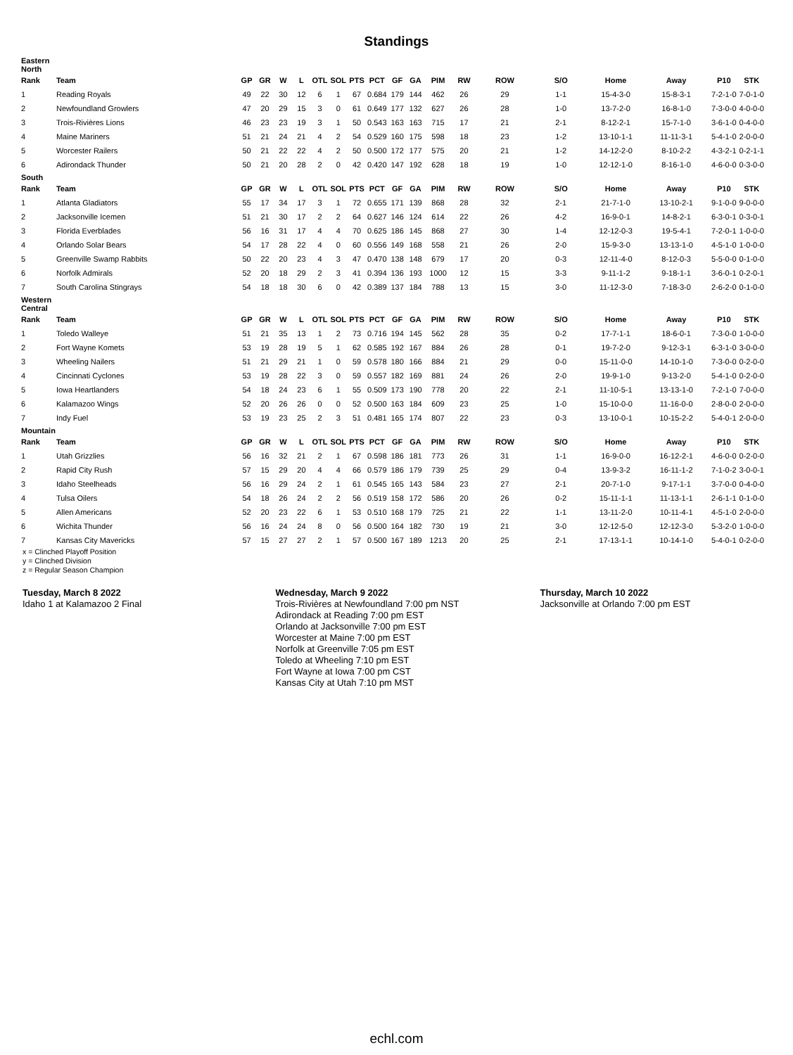Standings
| Eastern North | | | | | | | | | | | | | | | | | | | |
| Rank | Team | GP | GR | W | L | OTL | SOL | PTS | PCT | GF | GA | PIM | RW | ROW | S/O | Home | Away | P10 | STK |
| 1 | Reading Royals | 49 | 22 | 30 | 12 | 6 | 1 | 67 | 0.684 | 179 | 144 | 462 | 26 | 29 | 1-1 | 15-4-3-0 | 15-8-3-1 | 7-2-1-0 | 7-0-1-0 |
| 2 | Newfoundland Growlers | 47 | 20 | 29 | 15 | 3 | 0 | 61 | 0.649 | 177 | 132 | 627 | 26 | 28 | 1-0 | 13-7-2-0 | 16-8-1-0 | 7-3-0-0 | 4-0-0-0 |
| 3 | Trois-Rivières Lions | 46 | 23 | 23 | 19 | 3 | 1 | 50 | 0.543 | 163 | 163 | 715 | 17 | 21 | 2-1 | 8-12-2-1 | 15-7-1-0 | 3-6-1-0 | 0-4-0-0 |
| 4 | Maine Mariners | 51 | 21 | 24 | 21 | 4 | 2 | 54 | 0.529 | 160 | 175 | 598 | 18 | 23 | 1-2 | 13-10-1-1 | 11-11-3-1 | 5-4-1-0 | 2-0-0-0 |
| 5 | Worcester Railers | 50 | 21 | 22 | 22 | 4 | 2 | 50 | 0.500 | 172 | 177 | 575 | 20 | 21 | 1-2 | 14-12-2-0 | 8-10-2-2 | 4-3-2-1 | 0-2-1-1 |
| 6 | Adirondack Thunder | 50 | 21 | 20 | 28 | 2 | 0 | 42 | 0.420 | 147 | 192 | 628 | 18 | 19 | 1-0 | 12-12-1-0 | 8-16-1-0 | 4-6-0-0 | 0-3-0-0 |
| South | | | | | | | | | | | | | | | | | | | |
| Rank | Team | GP | GR | W | L | OTL | SOL | PTS | PCT | GF | GA | PIM | RW | ROW | S/O | Home | Away | P10 | STK |
| 1 | Atlanta Gladiators | 55 | 17 | 34 | 17 | 3 | 1 | 72 | 0.655 | 171 | 139 | 868 | 28 | 32 | 2-1 | 21-7-1-0 | 13-10-2-1 | 9-1-0-0 | 9-0-0-0 |
| 2 | Jacksonville Icemen | 51 | 21 | 30 | 17 | 2 | 2 | 64 | 0.627 | 146 | 124 | 614 | 22 | 26 | 4-2 | 16-9-0-1 | 14-8-2-1 | 6-3-0-1 | 0-3-0-1 |
| 3 | Florida Everblades | 56 | 16 | 31 | 17 | 4 | 4 | 70 | 0.625 | 186 | 145 | 868 | 27 | 30 | 1-4 | 12-12-0-3 | 19-5-4-1 | 7-2-0-1 | 1-0-0-0 |
| 4 | Orlando Solar Bears | 54 | 17 | 28 | 22 | 4 | 0 | 60 | 0.556 | 149 | 168 | 558 | 21 | 26 | 2-0 | 15-9-3-0 | 13-13-1-0 | 4-5-1-0 | 1-0-0-0 |
| 5 | Greenville Swamp Rabbits | 50 | 22 | 20 | 23 | 4 | 3 | 47 | 0.470 | 138 | 148 | 679 | 17 | 20 | 0-3 | 12-11-4-0 | 8-12-0-3 | 5-5-0-0 | 0-1-0-0 |
| 6 | Norfolk Admirals | 52 | 20 | 18 | 29 | 2 | 3 | 41 | 0.394 | 136 | 193 | 1000 | 12 | 15 | 3-3 | 9-11-1-2 | 9-18-1-1 | 3-6-0-1 | 0-2-0-1 |
| 7 | South Carolina Stingrays | 54 | 18 | 18 | 30 | 6 | 0 | 42 | 0.389 | 137 | 184 | 788 | 13 | 15 | 3-0 | 11-12-3-0 | 7-18-3-0 | 2-6-2-0 | 0-1-0-0 |
| Western Central | | | | | | | | | | | | | | | | | | | |
| Rank | Team | GP | GR | W | L | OTL | SOL | PTS | PCT | GF | GA | PIM | RW | ROW | S/O | Home | Away | P10 | STK |
| 1 | Toledo Walleye | 51 | 21 | 35 | 13 | 1 | 2 | 73 | 0.716 | 194 | 145 | 562 | 28 | 35 | 0-2 | 17-7-1-1 | 18-6-0-1 | 7-3-0-0 | 1-0-0-0 |
| 2 | Fort Wayne Komets | 53 | 19 | 28 | 19 | 5 | 1 | 62 | 0.585 | 192 | 167 | 884 | 26 | 28 | 0-1 | 19-7-2-0 | 9-12-3-1 | 6-3-1-0 | 3-0-0-0 |
| 3 | Wheeling Nailers | 51 | 21 | 29 | 21 | 1 | 0 | 59 | 0.578 | 180 | 166 | 884 | 21 | 29 | 0-0 | 15-11-0-0 | 14-10-1-0 | 7-3-0-0 | 0-2-0-0 |
| 4 | Cincinnati Cyclones | 53 | 19 | 28 | 22 | 3 | 0 | 59 | 0.557 | 182 | 169 | 881 | 24 | 26 | 2-0 | 19-9-1-0 | 9-13-2-0 | 5-4-1-0 | 0-2-0-0 |
| 5 | Iowa Heartlanders | 54 | 18 | 24 | 23 | 6 | 1 | 55 | 0.509 | 173 | 190 | 778 | 20 | 22 | 2-1 | 11-10-5-1 | 13-13-1-0 | 7-2-1-0 | 7-0-0-0 |
| 6 | Kalamazoo Wings | 52 | 20 | 26 | 26 | 0 | 0 | 52 | 0.500 | 163 | 184 | 609 | 23 | 25 | 1-0 | 15-10-0-0 | 11-16-0-0 | 2-8-0-0 | 2-0-0-0 |
| 7 | Indy Fuel | 53 | 19 | 23 | 25 | 2 | 3 | 51 | 0.481 | 165 | 174 | 807 | 22 | 23 | 0-3 | 13-10-0-1 | 10-15-2-2 | 5-4-0-1 | 2-0-0-0 |
| Mountain | | | | | | | | | | | | | | | | | | | |
| Rank | Team | GP | GR | W | L | OTL | SOL | PTS | PCT | GF | GA | PIM | RW | ROW | S/O | Home | Away | P10 | STK |
| 1 | Utah Grizzlies | 56 | 16 | 32 | 21 | 2 | 1 | 67 | 0.598 | 186 | 181 | 773 | 26 | 31 | 1-1 | 16-9-0-0 | 16-12-2-1 | 4-6-0-0 | 0-2-0-0 |
| 2 | Rapid City Rush | 57 | 15 | 29 | 20 | 4 | 4 | 66 | 0.579 | 186 | 179 | 739 | 25 | 29 | 0-4 | 13-9-3-2 | 16-11-1-2 | 7-1-0-2 | 3-0-0-1 |
| 3 | Idaho Steelheads | 56 | 16 | 29 | 24 | 2 | 1 | 61 | 0.545 | 165 | 143 | 584 | 23 | 27 | 2-1 | 20-7-1-0 | 9-17-1-1 | 3-7-0-0 | 0-4-0-0 |
| 4 | Tulsa Oilers | 54 | 18 | 26 | 24 | 2 | 2 | 56 | 0.519 | 158 | 172 | 586 | 20 | 26 | 0-2 | 15-11-1-1 | 11-13-1-1 | 2-6-1-1 | 0-1-0-0 |
| 5 | Allen Americans | 52 | 20 | 23 | 22 | 6 | 1 | 53 | 0.510 | 168 | 179 | 725 | 21 | 22 | 1-1 | 13-11-2-0 | 10-11-4-1 | 4-5-1-0 | 2-0-0-0 |
| 6 | Wichita Thunder | 56 | 16 | 24 | 24 | 8 | 0 | 56 | 0.500 | 164 | 182 | 730 | 19 | 21 | 3-0 | 12-12-5-0 | 12-12-3-0 | 5-3-2-0 | 1-0-0-0 |
| 7 | Kansas City Mavericks | 57 | 15 | 27 | 27 | 2 | 1 | 57 | 0.500 | 167 | 189 | 1213 | 20 | 25 | 2-1 | 17-13-1-1 | 10-14-1-0 | 5-4-0-1 | 0-2-0-0 |
x = Clinched Playoff Position
y = Clinched Division
z = Regular Season Champion
Tuesday, March 8 2022
Idaho 1 at Kalamazoo 2 Final
Wednesday, March 9 2022
Trois-Rivières at Newfoundland 7:00 pm NST
Adirondack at Reading 7:00 pm EST
Orlando at Jacksonville 7:00 pm EST
Worcester at Maine 7:00 pm EST
Norfolk at Greenville 7:05 pm EST
Toledo at Wheeling 7:10 pm EST
Fort Wayne at Iowa 7:00 pm CST
Kansas City at Utah 7:10 pm MST
Thursday, March 10 2022
Jacksonville at Orlando 7:00 pm EST
echl.com